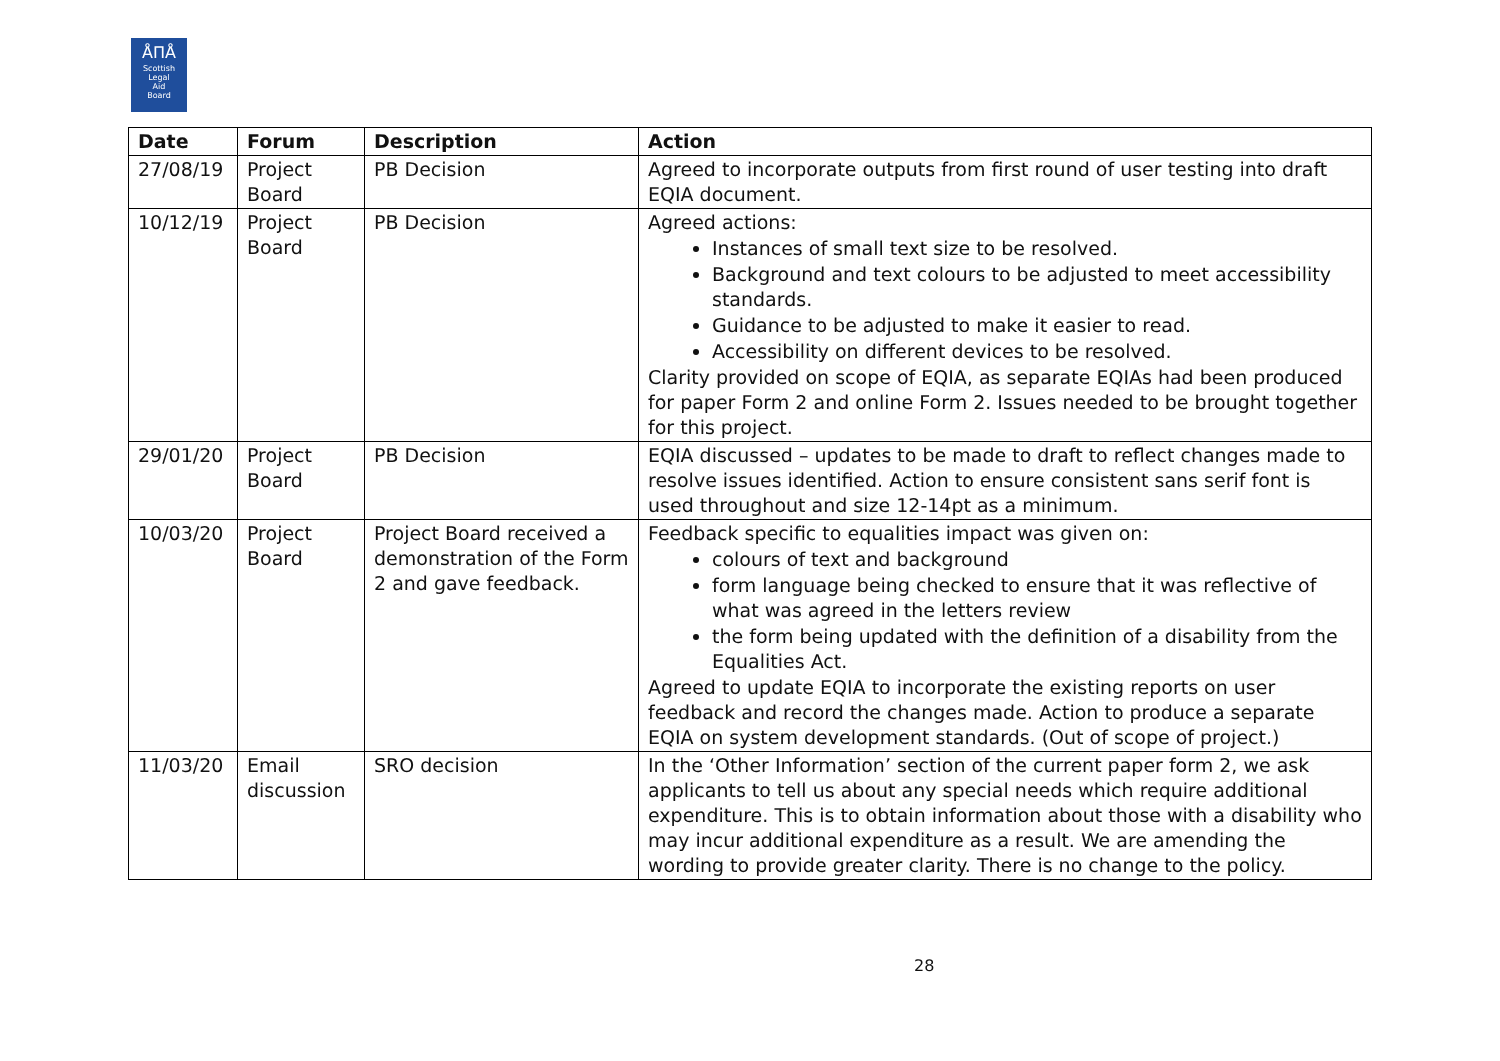ÅΠÅ
Scottish
Legal
Aid
Board
| Date | Forum | Description | Action |
| --- | --- | --- | --- |
| 27/08/19 | Project Board | PB Decision | Agreed to incorporate outputs from first round of user testing into draft EQIA document. |
| 10/12/19 | Project Board | PB Decision | Agreed actions: Instances of small text size to be resolved. Background and text colours to be adjusted to meet accessibility standards. Guidance to be adjusted to make it easier to read. Accessibility on different devices to be resolved. Clarity provided on scope of EQIA, as separate EQIAs had been produced for paper Form 2 and online Form 2. Issues needed to be brought together for this project. |
| 29/01/20 | Project Board | PB Decision | EQIA discussed – updates to be made to draft to reflect changes made to resolve issues identified. Action to ensure consistent sans serif font is used throughout and size 12-14pt as a minimum. |
| 10/03/20 | Project Board | Project Board received a demonstration of the Form 2 and gave feedback. | Feedback specific to equalities impact was given on: colours of text and background form language being checked to ensure that it was reflective of what was agreed in the letters review the form being updated with the definition of a disability from the Equalities Act. Agreed to update EQIA to incorporate the existing reports on user feedback and record the changes made. Action to produce a separate EQIA on system development standards. (Out of scope of project.) |
| 11/03/20 | Email discussion | SRO decision | In the ‘Other Information’ section of the current paper form 2, we ask applicants to tell us about any special needs which require additional expenditure. This is to obtain information about those with a disability who may incur additional expenditure as a result. We are amending the wording to provide greater clarity. There is no change to the policy. |
28